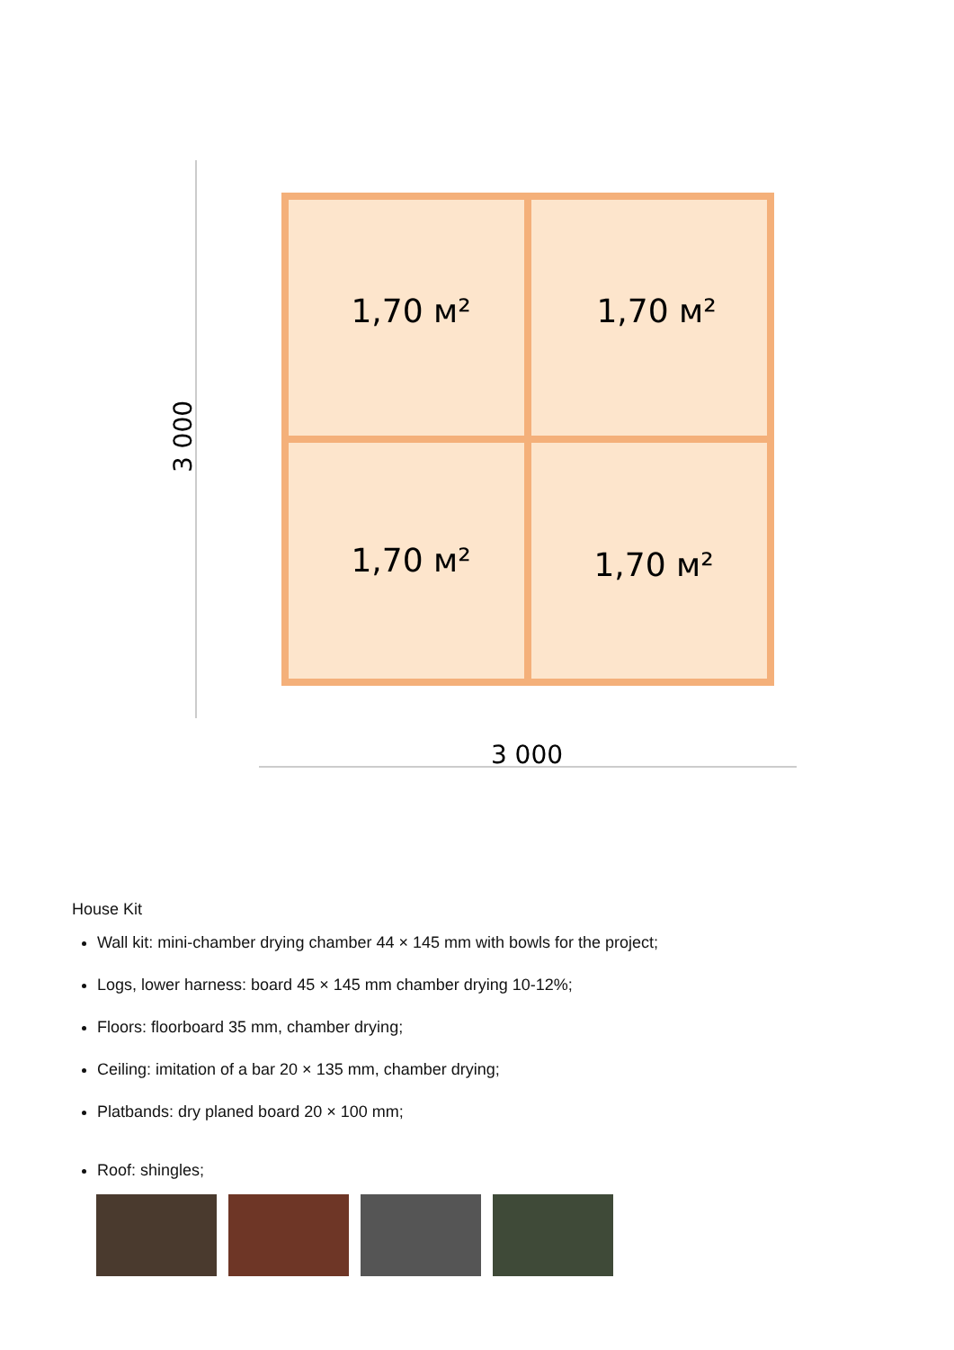1,70 м²
1,70 м²
1,70 м²
1,70 м²
3 000
3 000
House Kit
Wall kit: mini-chamber drying chamber 44 × 145 mm with bowls for the project;
Logs, lower harness: board 45 × 145 mm chamber drying 10-12%;
Floors: floorboard 35 mm, chamber drying;
Ceiling: imitation of a bar 20 × 135 mm, chamber drying;
Platbands: dry planed board 20 × 100 mm;
Roof: shingles;